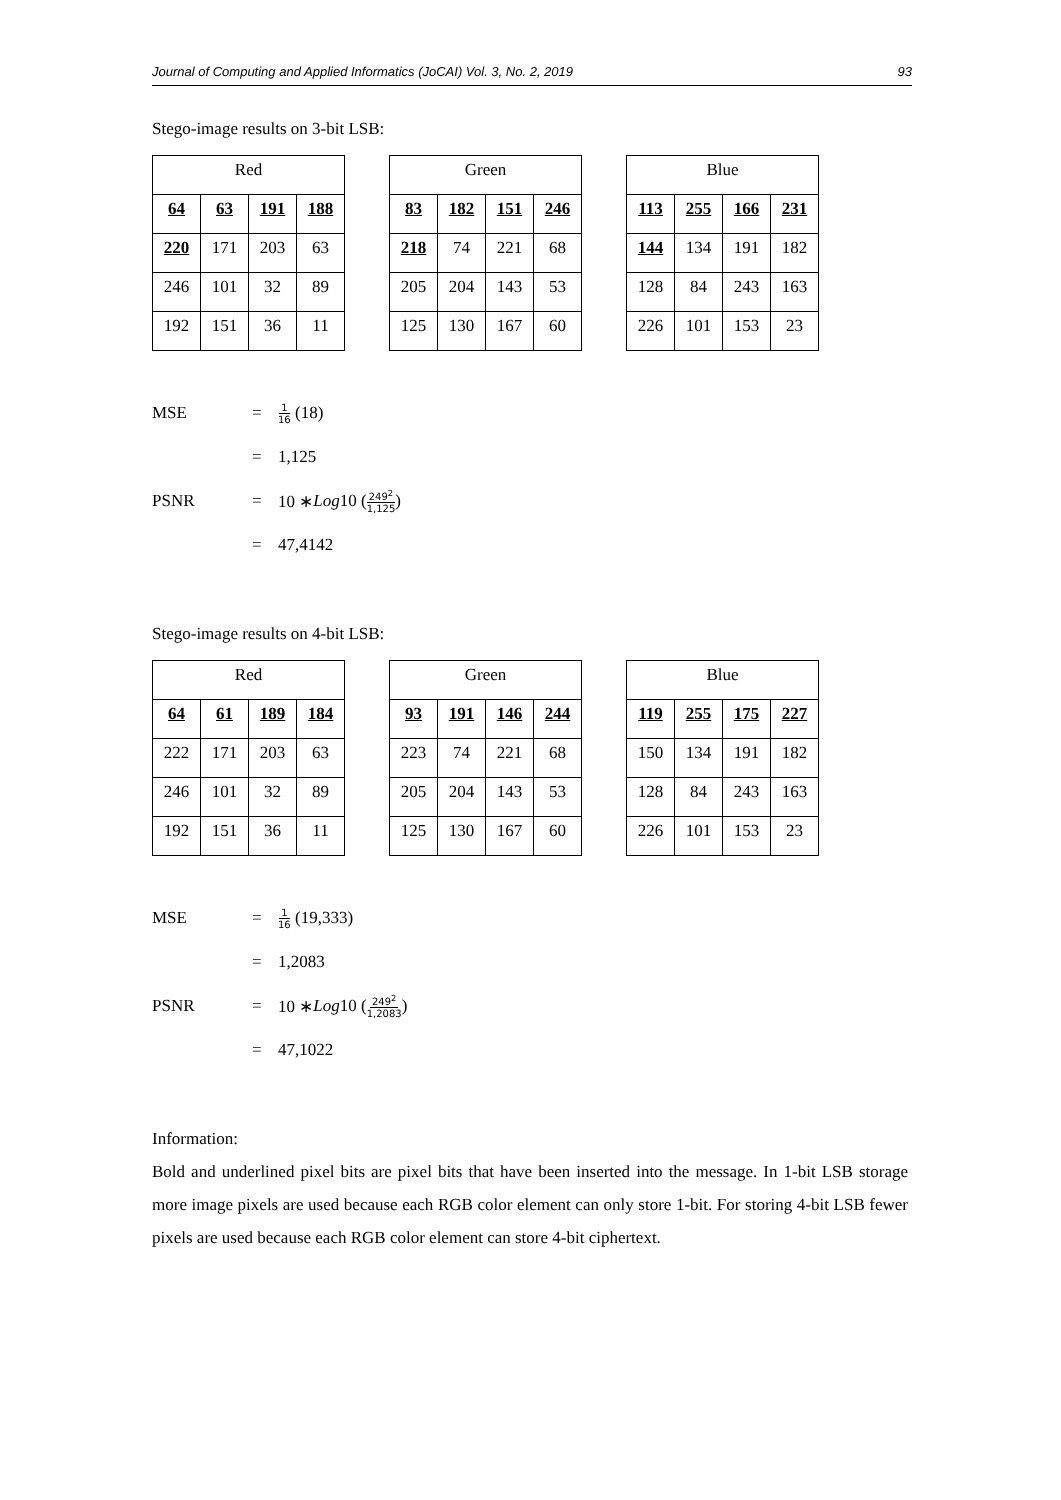Journal of Computing and Applied Informatics (JoCAI) Vol. 3, No. 2, 2019 93
Stego-image results on 3-bit LSB:
| Red | | | |
| 64 | 63 | 191 | 188 |
| 220 | 171 | 203 | 63 |
| 246 | 101 | 32 | 89 |
| 192 | 151 | 36 | 11 |
| Green | | | |
| 83 | 182 | 151 | 246 |
| 218 | 74 | 221 | 68 |
| 205 | 204 | 143 | 53 |
| 125 | 130 | 167 | 60 |
| Blue | | | |
| 113 | 255 | 166 | 231 |
| 144 | 134 | 191 | 182 |
| 128 | 84 | 243 | 163 |
| 226 | 101 | 153 | 23 |
MSE = 1 16 (18)
= 1,125
PSNR = 10 ∗ Log 10 (249<sup>2</sup> 1,125)
= 47,4142
Stego-image results on 4-bit LSB:
| Red | | | |
| 64 | 61 | 189 | 184 |
| 222 | 171 | 203 | 63 |
| 246 | 101 | 32 | 89 |
| 192 | 151 | 36 | 11 |
| Green | | | |
| 93 | 191 | 146 | 244 |
| 223 | 74 | 221 | 68 |
| 205 | 204 | 143 | 53 |
| 125 | 130 | 167 | 60 |
| Blue | | | |
| 119 | 255 | 175 | 227 |
| 150 | 134 | 191 | 182 |
| 128 | 84 | 243 | 163 |
| 226 | 101 | 153 | 23 |
MSE = 1 16 (19,333)
= 1,2083
PSNR = 10 ∗ Log 10 (249<sup>2</sup> 1,2083)
= 47,1022
Information:
Bold and underlined pixel bits are pixel bits that have been inserted into the message. In 1-bit LSB storage more image pixels are used because each RGB color element can only store 1-bit. For storing 4-bit LSB fewer pixels are used because each RGB color element can store 4-bit ciphertext.